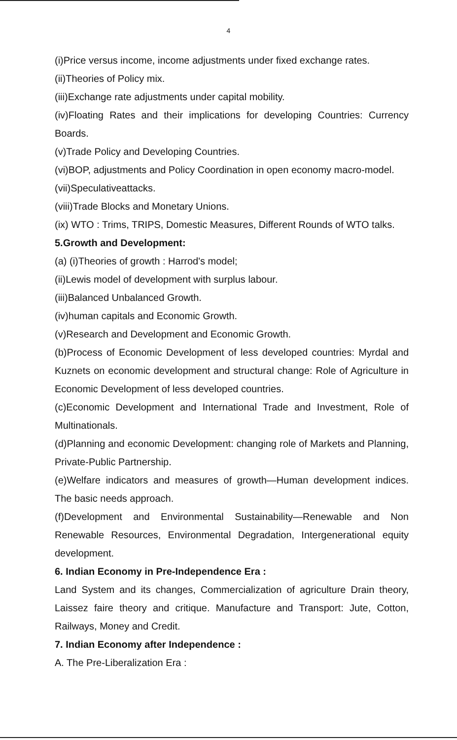4
(i)Price versus income, income adjustments under fixed exchange rates.
(ii)Theories of Policy mix.
(iii)Exchange rate adjustments under capital mobility.
(iv)Floating Rates and their implications for developing Countries: Currency Boards.
(v)Trade Policy and Developing Countries.
(vi)BOP, adjustments and Policy Coordination in open economy macro-model.
(vii)Speculativeattacks.
(viii)Trade Blocks and Monetary Unions.
(ix) WTO : Trims, TRIPS, Domestic Measures, Different Rounds of WTO talks.
5.Growth and Development:
(a) (i)Theories of growth : Harrod's model;
(ii)Lewis model of development with surplus labour.
(iii)Balanced Unbalanced Growth.
(iv)human capitals and Economic Growth.
(v)Research and Development and Economic Growth.
(b)Process of Economic Development of less developed countries: Myrdal and Kuznets on economic development and structural change: Role of Agriculture in Economic Development of less developed countries.
(c)Economic Development and International Trade and Investment, Role of Multinationals.
(d)Planning and economic Development: changing role of Markets and Planning, Private-Public Partnership.
(e)Welfare indicators and measures of growth—Human development indices. The basic needs approach.
(f)Development and Environmental Sustainability—Renewable and Non Renewable Resources, Environmental Degradation, Intergenerational equity development.
6. Indian Economy in Pre-Independence Era :
Land System and its changes, Commercialization of agriculture Drain theory, Laissez faire theory and critique. Manufacture and Transport: Jute, Cotton, Railways, Money and Credit.
7. Indian Economy after Independence :
A. The Pre-Liberalization Era :